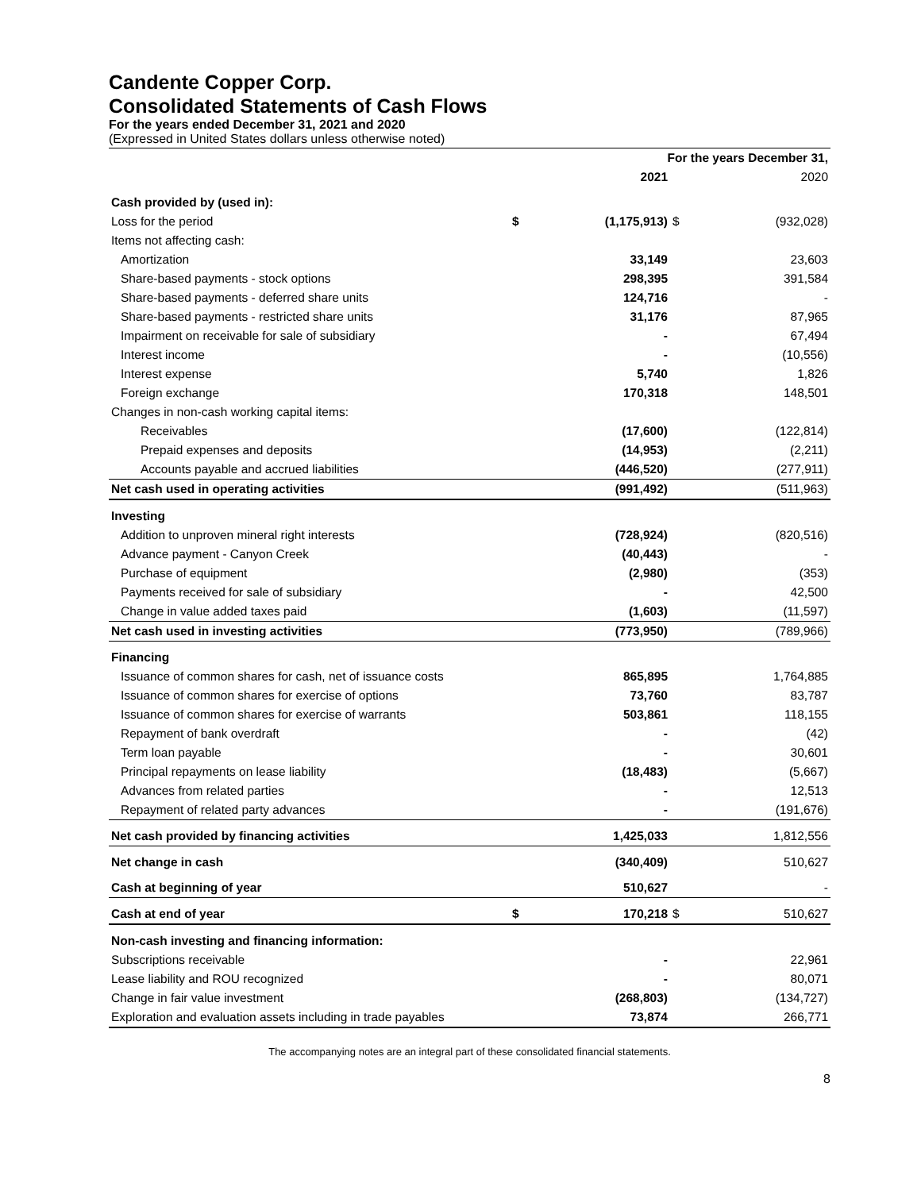Candente Copper Corp.
Consolidated Statements of Cash Flows
For the years ended December 31, 2021 and 2020
(Expressed in United States dollars unless otherwise noted)
| | For the years December 31, | | | |
| --- | --- | --- | --- | --- |
| | | 2021 | | 2020 |
| Cash provided by (used in): | | | | |
| Loss for the period | $ | (1,175,913) | $ | (932,028) |
| Items not affecting cash: | | | | |
| Amortization | | 33,149 | | 23,603 |
| Share-based payments - stock options | | 298,395 | | 391,584 |
| Share-based payments - deferred share units | | 124,716 | | - |
| Share-based payments - restricted share units | | 31,176 | | 87,965 |
| Impairment on receivable for sale of subsidiary | | - | | 67,494 |
| Interest income | | - | | (10,556) |
| Interest expense | | 5,740 | | 1,826 |
| Foreign exchange | | 170,318 | | 148,501 |
| Changes in non-cash working capital items: | | | | |
| Receivables | | (17,600) | | (122,814) |
| Prepaid expenses and deposits | | (14,953) | | (2,211) |
| Accounts payable and accrued liabilities | | (446,520) | | (277,911) |
| Net cash used in operating activities | | (991,492) | | (511,963) |
| Investing | | | | |
| Addition to unproven mineral right interests | | (728,924) | | (820,516) |
| Advance payment - Canyon Creek | | (40,443) | | - |
| Purchase of equipment | | (2,980) | | (353) |
| Payments received for sale of subsidiary | | - | | 42,500 |
| Change in value added taxes paid | | (1,603) | | (11,597) |
| Net cash used in investing activities | | (773,950) | | (789,966) |
| Financing | | | | |
| Issuance of common shares for cash, net of issuance costs | | 865,895 | | 1,764,885 |
| Issuance of common shares for exercise of options | | 73,760 | | 83,787 |
| Issuance of common shares for exercise of warrants | | 503,861 | | 118,155 |
| Repayment of bank overdraft | | - | | (42) |
| Term loan payable | | - | | 30,601 |
| Principal repayments on lease liability | | (18,483) | | (5,667) |
| Advances from related parties | | - | | 12,513 |
| Repayment of related party advances | | - | | (191,676) |
| Net cash provided by financing activities | | 1,425,033 | | 1,812,556 |
| Net change in cash | | (340,409) | | 510,627 |
| Cash at beginning of year | | 510,627 | | - |
| Cash at end of year | $ | 170,218 | $ | 510,627 |
| Non-cash investing and financing information: | | | | |
| Subscriptions receivable | | - | | 22,961 |
| Lease liability and ROU recognized | | - | | 80,071 |
| Change in fair value investment | | (268,803) | | (134,727) |
| Exploration and evaluation assets including in trade payables | | 73,874 | | 266,771 |
The accompanying notes are an integral part of these consolidated financial statements.
8